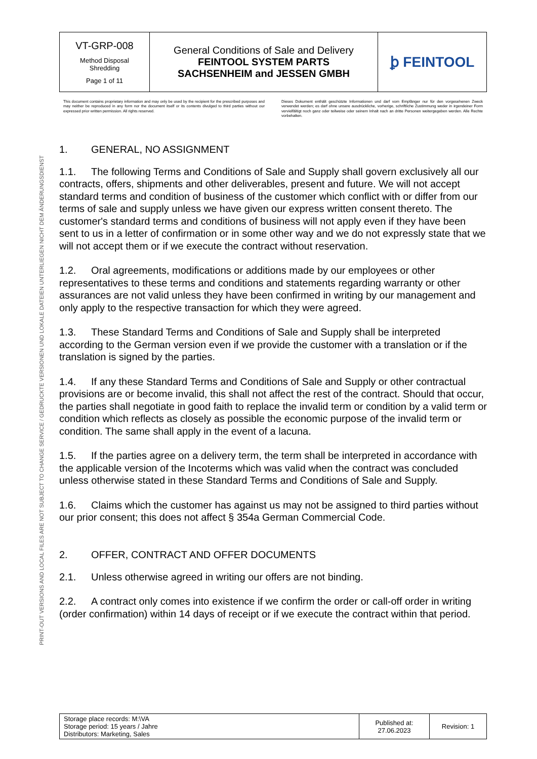PRINT-OUT VERSIONS AND LOCAL FILES ARE NOT SUBJECT TO CHANGE SERVICE / GEDRUCKTE VERSIONEN UND LOKALE DATEIEN UNTERLIEGEN NICHT DEM ÄNDERUNGSDIENST
| VT-GRP-008 Method Disposal Shredding Page 1 of 11 | General Conditions of Sale and Delivery FEINTOOL SYSTEM PARTS SACHSENHEIM and JESSEN GMBH | ꝧ FEINTOOL |
This document contains proprietary information and may only be used by the recipient for the prescribed purposes and may neither be reproduced in any form nor the document itself or its contents divulged to third parties without our expressed prior written permission. All rights reserved.
Dieses Dokument enthält geschützte Informationen und darf vom Empfänger nur für den vorgesehenen Zweck verwendet werden; es darf ohne unsere ausdrückliche, vorherige, schriftliche Zustimmung weder in irgendeiner Form vervielfältigt noch ganz oder teilweise oder seinem Inhalt nach an dritte Personen weitergegeben werden. Alle Rechte vorbehalten.
1. GENERAL, NO ASSIGNMENT
1.1. The following Terms and Conditions of Sale and Supply shall govern exclusively all our contracts, offers, shipments and other deliverables, present and future. We will not accept standard terms and condition of business of the customer which conflict with or differ from our terms of sale and supply unless we have given our express written consent thereto. The customer's standard terms and conditions of business will not apply even if they have been sent to us in a letter of confirmation or in some other way and we do not expressly state that we will not accept them or if we execute the contract without reservation.
1.2. Oral agreements, modifications or additions made by our employees or other representatives to these terms and conditions and statements regarding warranty or other assurances are not valid unless they have been confirmed in writing by our management and only apply to the respective transaction for which they were agreed.
1.3. These Standard Terms and Conditions of Sale and Supply shall be interpreted according to the German version even if we provide the customer with a translation or if the translation is signed by the parties.
1.4. If any these Standard Terms and Conditions of Sale and Supply or other contractual provisions are or become invalid, this shall not affect the rest of the contract. Should that occur, the parties shall negotiate in good faith to replace the invalid term or condition by a valid term or condition which reflects as closely as possible the economic purpose of the invalid term or condition. The same shall apply in the event of a lacuna.
1.5. If the parties agree on a delivery term, the term shall be interpreted in accordance with the applicable version of the Incoterms which was valid when the contract was concluded unless otherwise stated in these Standard Terms and Conditions of Sale and Supply.
1.6. Claims which the customer has against us may not be assigned to third parties without our prior consent; this does not affect § 354a German Commercial Code.
2. OFFER, CONTRACT AND OFFER DOCUMENTS
2.1. Unless otherwise agreed in writing our offers are not binding.
2.2. A contract only comes into existence if we confirm the order or call-off order in writing (order confirmation) within 14 days of receipt or if we execute the contract within that period.
| Storage place records: M:\VA Storage period: 15 years / Jahre Distributors: Marketing, Sales | Published at: 27.06.2023 | Revision: 1 |